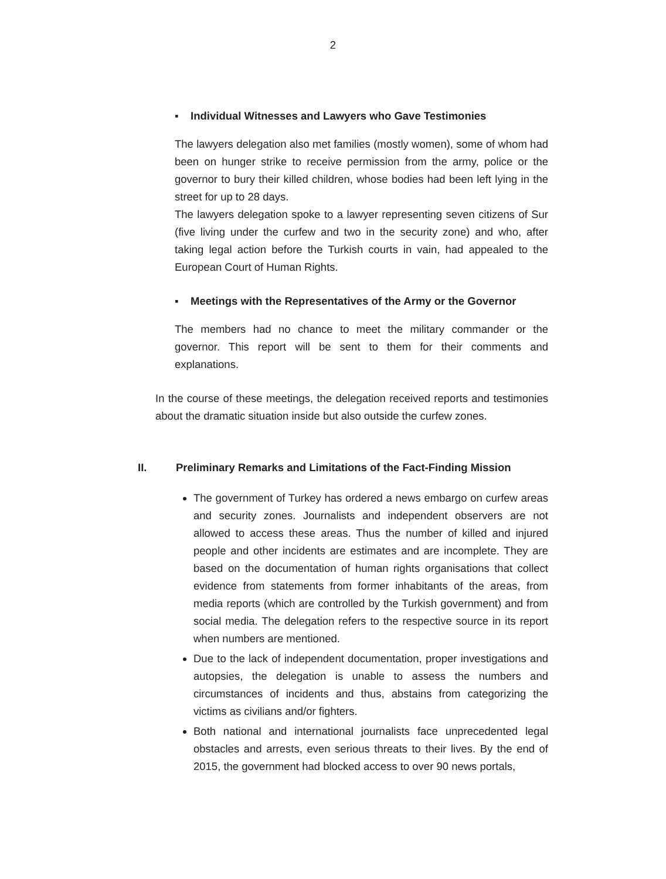2
▪ Individual Witnesses and Lawyers who Gave Testimonies
The lawyers delegation also met families (mostly women), some of whom had been on hunger strike to receive permission from the army, police or the governor to bury their killed children, whose bodies had been left lying in the street for up to 28 days.
The lawyers delegation spoke to a lawyer representing seven citizens of Sur (five living under the curfew and two in the security zone) and who, after taking legal action before the Turkish courts in vain, had appealed to the European Court of Human Rights.
▪ Meetings with the Representatives of the Army or the Governor
The members had no chance to meet the military commander or the governor. This report will be sent to them for their comments and explanations.
In the course of these meetings, the delegation received reports and testimonies about the dramatic situation inside but also outside the curfew zones.
II. Preliminary Remarks and Limitations of the Fact-Finding Mission
The government of Turkey has ordered a news embargo on curfew areas and security zones. Journalists and independent observers are not allowed to access these areas. Thus the number of killed and injured people and other incidents are estimates and are incomplete. They are based on the documentation of human rights organisations that collect evidence from statements from former inhabitants of the areas, from media reports (which are controlled by the Turkish government) and from social media. The delegation refers to the respective source in its report when numbers are mentioned.
Due to the lack of independent documentation, proper investigations and autopsies, the delegation is unable to assess the numbers and circumstances of incidents and thus, abstains from categorizing the victims as civilians and/or fighters.
Both national and international journalists face unprecedented legal obstacles and arrests, even serious threats to their lives. By the end of 2015, the government had blocked access to over 90 news portals,